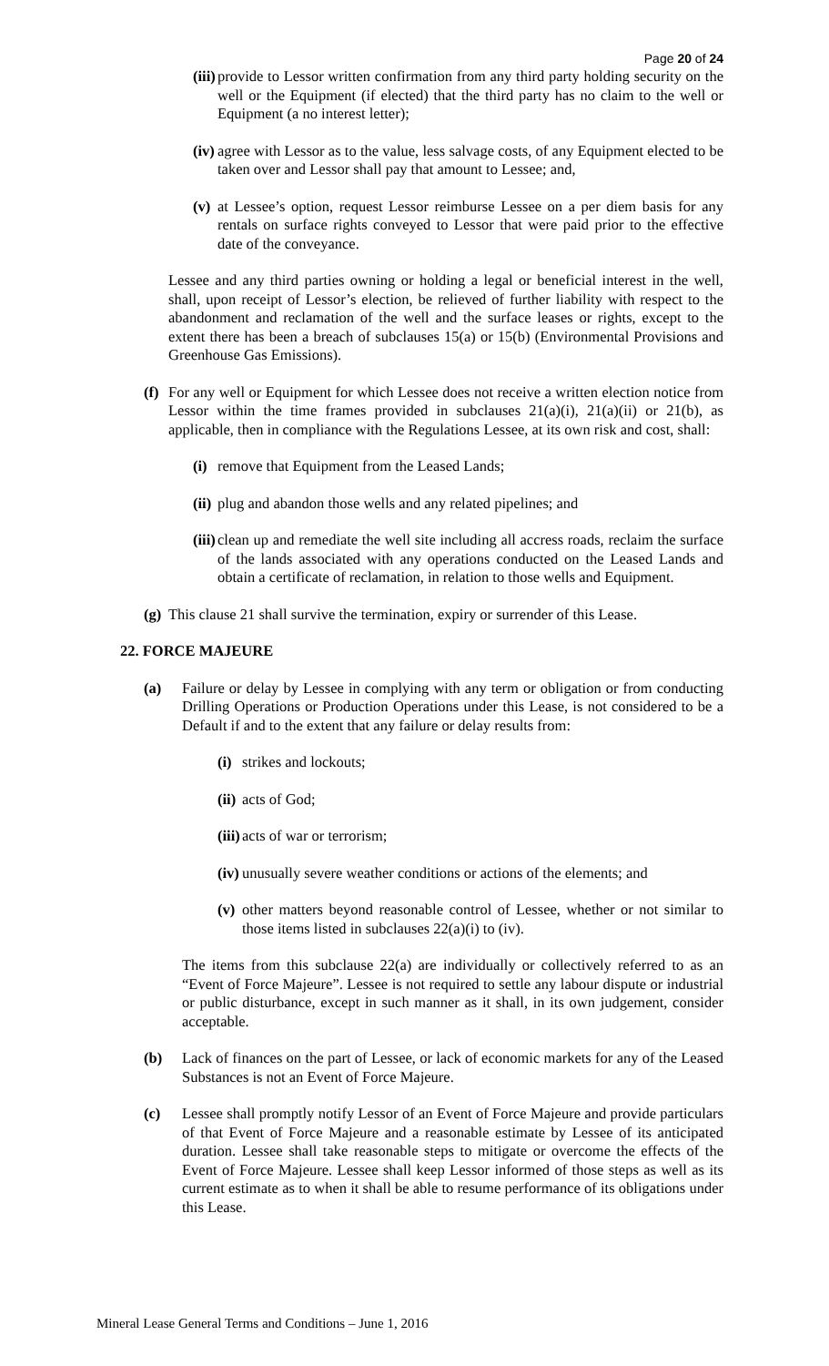Page 20 of 24
(iii) provide to Lessor written confirmation from any third party holding security on the well or the Equipment (if elected) that the third party has no claim to the well or Equipment (a no interest letter);
(iv) agree with Lessor as to the value, less salvage costs, of any Equipment elected to be taken over and Lessor shall pay that amount to Lessee; and,
(v) at Lessee’s option, request Lessor reimburse Lessee on a per diem basis for any rentals on surface rights conveyed to Lessor that were paid prior to the effective date of the conveyance.
Lessee and any third parties owning or holding a legal or beneficial interest in the well, shall, upon receipt of Lessor’s election, be relieved of further liability with respect to the abandonment and reclamation of the well and the surface leases or rights, except to the extent there has been a breach of subclauses 15(a) or 15(b) (Environmental Provisions and Greenhouse Gas Emissions).
(f) For any well or Equipment for which Lessee does not receive a written election notice from Lessor within the time frames provided in subclauses 21(a)(i), 21(a)(ii) or 21(b), as applicable, then in compliance with the Regulations Lessee, at its own risk and cost, shall:
(i) remove that Equipment from the Leased Lands;
(ii) plug and abandon those wells and any related pipelines; and
(iii) clean up and remediate the well site including all accress roads, reclaim the surface of the lands associated with any operations conducted on the Leased Lands and obtain a certificate of reclamation, in relation to those wells and Equipment.
(g) This clause 21 shall survive the termination, expiry or surrender of this Lease.
22. FORCE MAJEURE
(a) Failure or delay by Lessee in complying with any term or obligation or from conducting Drilling Operations or Production Operations under this Lease, is not considered to be a Default if and to the extent that any failure or delay results from:
(i) strikes and lockouts;
(ii) acts of God;
(iii) acts of war or terrorism;
(iv) unusually severe weather conditions or actions of the elements; and
(v) other matters beyond reasonable control of Lessee, whether or not similar to those items listed in subclauses 22(a)(i) to (iv).
The items from this subclause 22(a) are individually or collectively referred to as an “Event of Force Majeure”. Lessee is not required to settle any labour dispute or industrial or public disturbance, except in such manner as it shall, in its own judgement, consider acceptable.
(b) Lack of finances on the part of Lessee, or lack of economic markets for any of the Leased Substances is not an Event of Force Majeure.
(c) Lessee shall promptly notify Lessor of an Event of Force Majeure and provide particulars of that Event of Force Majeure and a reasonable estimate by Lessee of its anticipated duration. Lessee shall take reasonable steps to mitigate or overcome the effects of the Event of Force Majeure. Lessee shall keep Lessor informed of those steps as well as its current estimate as to when it shall be able to resume performance of its obligations under this Lease.
Mineral Lease General Terms and Conditions – June 1, 2016